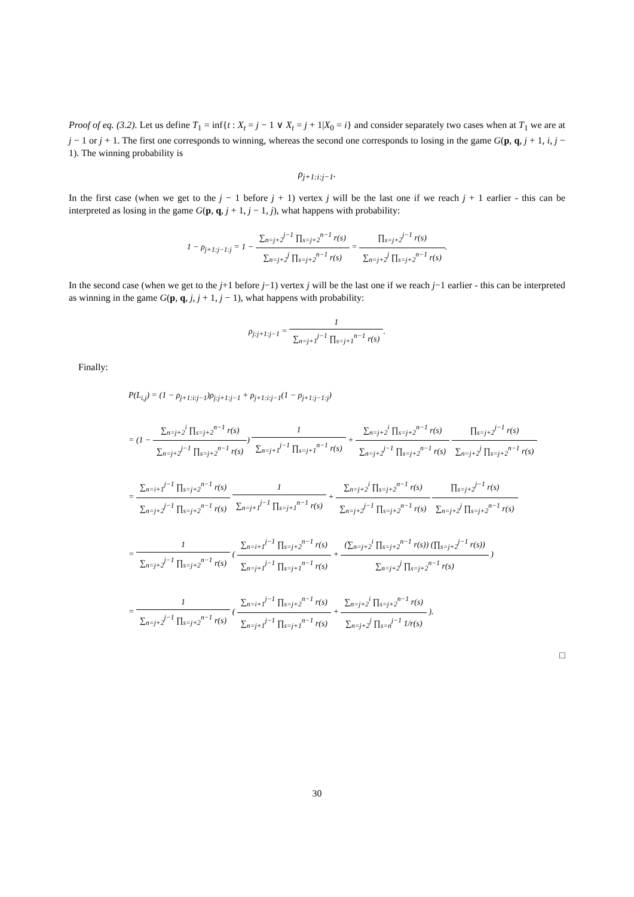Proof of eq. (3.2). Let us define T<sub>1</sub> = inf{t : X<sub>t</sub> = j − 1 ∨ X<sub>t</sub> = j + 1|X<sub>0</sub> = i} and consider separately two cases when at T<sub>1</sub> we are at j − 1 or j + 1. The first one corresponds to winning, whereas the second one corresponds to losing in the game G(p, q, j + 1, i, j − 1). The winning probability is
ρ<sub>j+1:i:j−1</sub>.
In the first case (when we get to the j − 1 before j + 1) vertex j will be the last one if we reach j + 1 earlier - this can be interpreted as losing in the game G(p, q, j + 1, j − 1, j), what happens with probability:
1 − ρ<sub>j+1:j−1:j</sub> = 1 − ∑<sub>n=j+2</sub><sup>j−1</sup> ∏<sub>s=j+2</sub><sup>n−1</sup> r(s) ∑<sub>n=j+2</sub><sup>j</sup> ∏<sub>s=j+2</sub><sup>n−1</sup> r(s) = ∏<sub>s=j+2</sub><sup>j−1</sup> r(s) ∑<sub>n=j+2</sub><sup>j</sup> ∏<sub>s=j+2</sub><sup>n−1</sup> r(s).
In the second case (when we get to the j+1 before j−1) vertex j will be the last one if we reach j−1 earlier - this can be interpreted as winning in the game G(p, q, j, j + 1, j − 1), what happens with probability:
ρ<sub>j:j+1:j−1</sub> = 1 ∑<sub>n=j+1</sub><sup>j−1</sup> ∏<sub>s=j+1</sub><sup>n−1</sup> r(s).
Finally:
P(L<sub>i,j</sub>) = (1 − ρ<sub>j+1:i:j−1</sub>)ρ<sub>j:j+1:j−1</sub> + ρ<sub>j+1:i:j−1</sub>(1 − ρ<sub>j+1:j−1:j</sub>)
= (1 − ∑<sub>n=j+2</sub><sup>i</sup> ∏<sub>s=j+2</sub><sup>n−1</sup> r(s) ∑<sub>n=j+2</sub><sup>j−1</sup> ∏<sub>s=j+2</sub><sup>n−1</sup> r(s)) 1 ∑<sub>n=j+1</sub><sup>j−1</sup> ∏<sub>s=j+1</sub><sup>n−1</sup> r(s) + ∑<sub>n=j+2</sub><sup>i</sup> ∏<sub>s=j+2</sub><sup>n−1</sup> r(s) ∑<sub>n=j+2</sub><sup>j−1</sup> ∏<sub>s=j+2</sub><sup>n−1</sup> r(s) ∏<sub>s=j+2</sub><sup>j−1</sup> r(s) ∑<sub>n=j+2</sub><sup>j</sup> ∏<sub>s=j+2</sub><sup>n−1</sup> r(s)
= ∑<sub>n=i+1</sub><sup>j−1</sup> ∏<sub>s=j+2</sub><sup>n−1</sup> r(s) ∑<sub>n=j+2</sub><sup>j−1</sup> ∏<sub>s=j+2</sub><sup>n−1</sup> r(s) 1 ∑<sub>n=j+1</sub><sup>j−1</sup> ∏<sub>s=j+1</sub><sup>n−1</sup> r(s) + ∑<sub>n=j+2</sub><sup>i</sup> ∏<sub>s=j+2</sub><sup>n−1</sup> r(s) ∑<sub>n=j+2</sub><sup>j−1</sup> ∏<sub>s=j+2</sub><sup>n−1</sup> r(s) ∏<sub>s=j+2</sub><sup>j−1</sup> r(s) ∑<sub>n=j+2</sub><sup>j</sup> ∏<sub>s=j+2</sub><sup>n−1</sup> r(s)
= 1 ∑<sub>n=j+2</sub><sup>j−1</sup> ∏<sub>s=j+2</sub><sup>n−1</sup> r(s) ( ∑<sub>n=i+1</sub><sup>j−1</sup> ∏<sub>s=j+2</sub><sup>n−1</sup> r(s) ∑<sub>n=j+1</sub><sup>j−1</sup> ∏<sub>s=j+1</sub><sup>n−1</sup> r(s) + (∑<sub>n=j+2</sub><sup>i</sup> ∏<sub>s=j+2</sub><sup>n−1</sup> r(s)) (∏<sub>s=j+2</sub><sup>j−1</sup> r(s)) ∑<sub>n=j+2</sub><sup>j</sup> ∏<sub>s=j+2</sub><sup>n−1</sup> r(s) )
= 1 ∑<sub>n=j+2</sub><sup>j−1</sup> ∏<sub>s=j+2</sub><sup>n−1</sup> r(s) ( ∑<sub>n=i+1</sub><sup>j−1</sup> ∏<sub>s=j+2</sub><sup>n−1</sup> r(s) ∑<sub>n=j+1</sub><sup>j−1</sup> ∏<sub>s=j+1</sub><sup>n−1</sup> r(s) + ∑<sub>n=j+2</sub><sup>i</sup> ∏<sub>s=j+2</sub><sup>n−1</sup> r(s) ∑<sub>n=j+2</sub><sup>j</sup> ∏<sub>s=n</sub><sup>j−1</sup> 1/r(s) ).
□
30